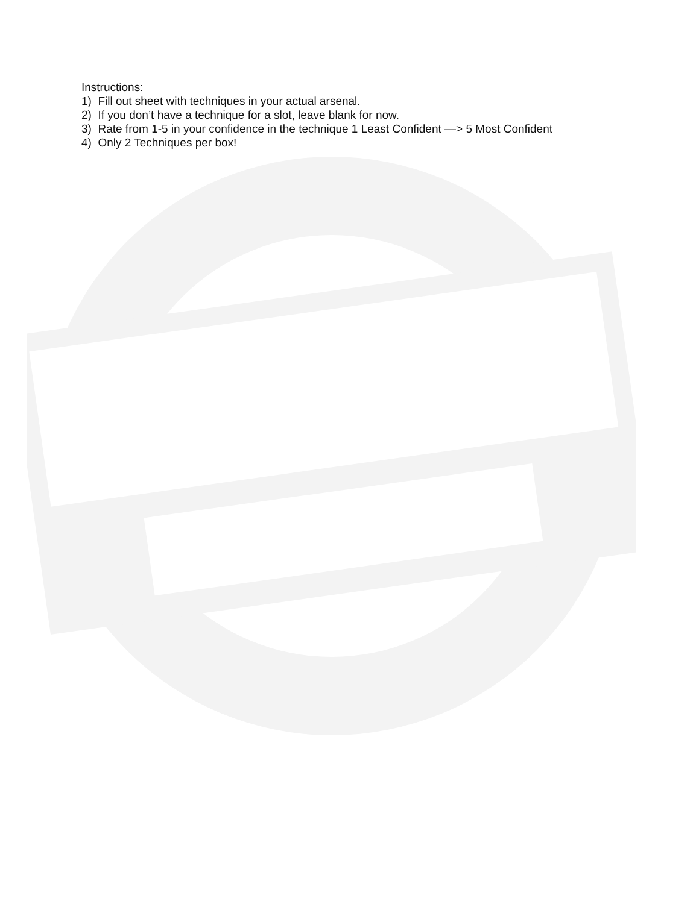Instructions:
1) Fill out sheet with techniques in your actual arsenal.
2) If you don’t have a technique for a slot, leave blank for now.
3) Rate from 1-5 in your confidence in the technique 1 Least Confident —> 5 Most Confident
4) Only 2 Techniques per box!